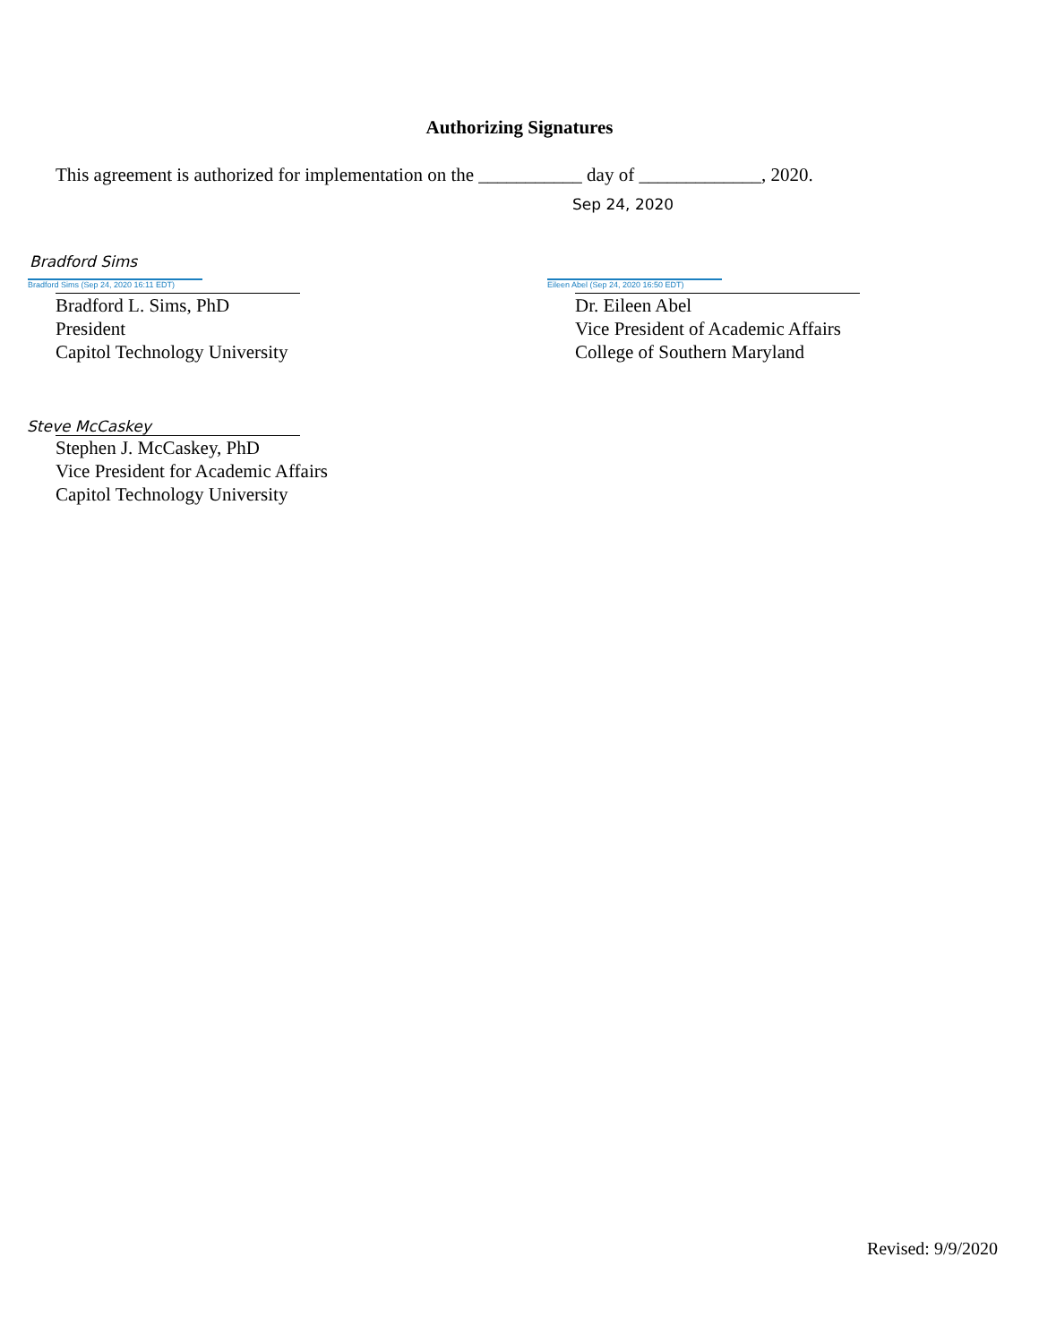Authorizing Signatures
This agreement is authorized for implementation on the ___________ day of _____________, 2020.
Sep 24, 2020
Bradford Sims
Bradford Sims (Sep 24, 2020 16:11 EDT)
Bradford L. Sims, PhD
President
Capitol Technology University
Eileen Abel (Sep 24, 2020 16:50 EDT)
Dr. Eileen Abel
Vice President of Academic Affairs
College of Southern Maryland
Steve McCaskey
Stephen J. McCaskey, PhD
Vice President for Academic Affairs
Capitol Technology University
Revised: 9/9/2020